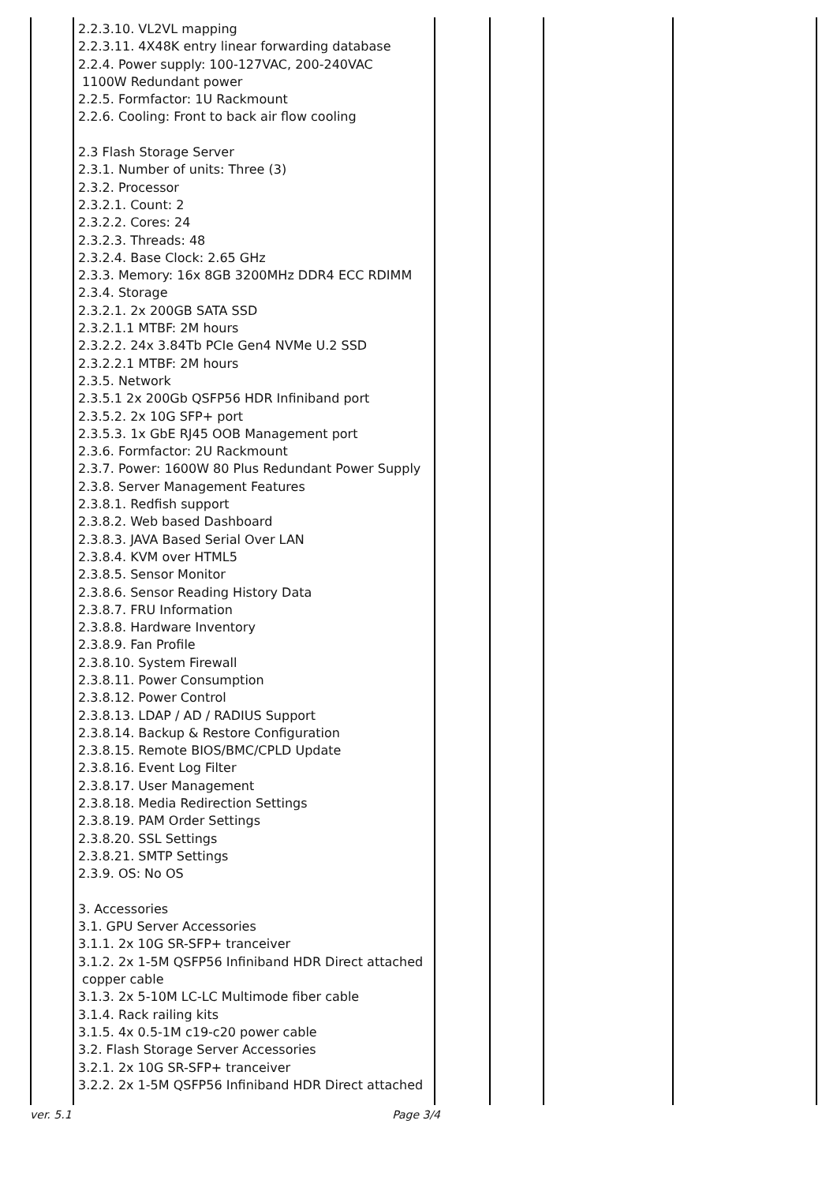| | 2.2.3.10. VL2VL mapping 2.2.3.11. 4X48K entry linear forwarding database 2.2.4. Power supply: 100-127VAC, 200-240VAC 1100W Redundant power 2.2.5. Formfactor: 1U Rackmount 2.2.6. Cooling: Front to back air flow cooling 2.3 Flash Storage Server 2.3.1. Number of units: Three (3) 2.3.2. Processor 2.3.2.1. Count: 2 2.3.2.2. Cores: 24 2.3.2.3. Threads: 48 2.3.2.4. Base Clock: 2.65 GHz 2.3.3. Memory: 16x 8GB 3200MHz DDR4 ECC RDIMM 2.3.4. Storage 2.3.2.1. 2x 200GB SATA SSD 2.3.2.1.1 MTBF: 2M hours 2.3.2.2. 24x 3.84Tb PCIe Gen4 NVMe U.2 SSD 2.3.2.2.1 MTBF: 2M hours 2.3.5. Network 2.3.5.1 2x 200Gb QSFP56 HDR Infiniband port 2.3.5.2. 2x 10G SFP+ port 2.3.5.3. 1x GbE RJ45 OOB Management port 2.3.6. Formfactor: 2U Rackmount 2.3.7. Power: 1600W 80 Plus Redundant Power Supply 2.3.8. Server Management Features 2.3.8.1. Redfish support 2.3.8.2. Web based Dashboard 2.3.8.3. JAVA Based Serial Over LAN 2.3.8.4. KVM over HTML5 2.3.8.5. Sensor Monitor 2.3.8.6. Sensor Reading History Data 2.3.8.7. FRU Information 2.3.8.8. Hardware Inventory 2.3.8.9. Fan Profile 2.3.8.10. System Firewall 2.3.8.11. Power Consumption 2.3.8.12. Power Control 2.3.8.13. LDAP / AD / RADIUS Support 2.3.8.14. Backup & Restore Configuration 2.3.8.15. Remote BIOS/BMC/CPLD Update 2.3.8.16. Event Log Filter 2.3.8.17. User Management 2.3.8.18. Media Redirection Settings 2.3.8.19. PAM Order Settings 2.3.8.20. SSL Settings 2.3.8.21. SMTP Settings 2.3.9. OS: No OS 3. Accessories 3.1. GPU Server Accessories 3.1.1. 2x 10G SR-SFP+ tranceiver 3.1.2. 2x 1-5M QSFP56 Infiniband HDR Direct attached copper cable 3.1.3. 2x 5-10M LC-LC Multimode fiber cable 3.1.4. Rack railing kits 3.1.5. 4x 0.5-1M c19-c20 power cable 3.2. Flash Storage Server Accessories 3.2.1. 2x 10G SR-SFP+ tranceiver 3.2.2. 2x 1-5M QSFP56 Infiniband HDR Direct attached | | | | |
ver. 5.1 Page 3/4